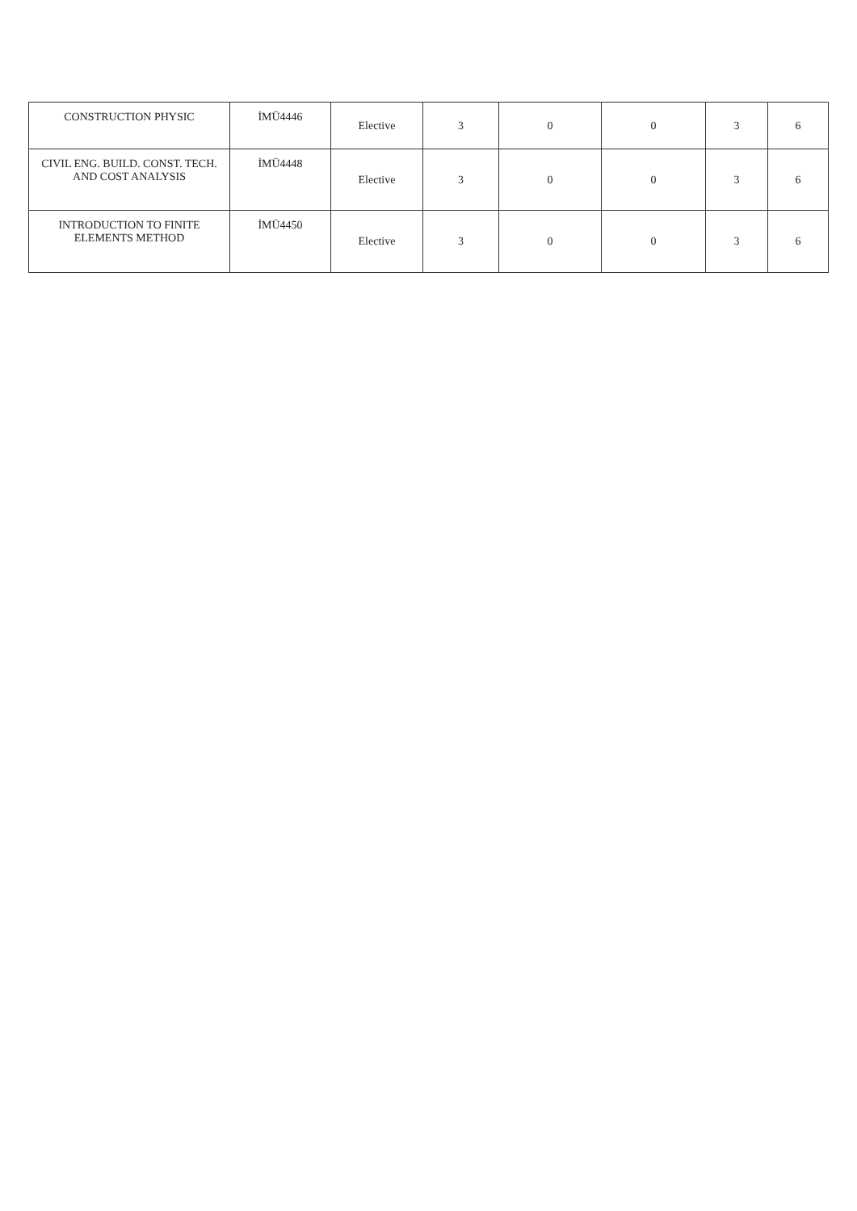| CONSTRUCTION PHYSIC | İMÜ4446 | Elective | 3 | 0 | 0 | 3 | 6 |
| CIVIL ENG. BUILD. CONST. TECH. AND COST ANALYSIS | İMÜ4448 | Elective | 3 | 0 | 0 | 3 | 6 |
| INTRODUCTION TO FINITE ELEMENTS METHOD | İMÜ4450 | Elective | 3 | 0 | 0 | 3 | 6 |